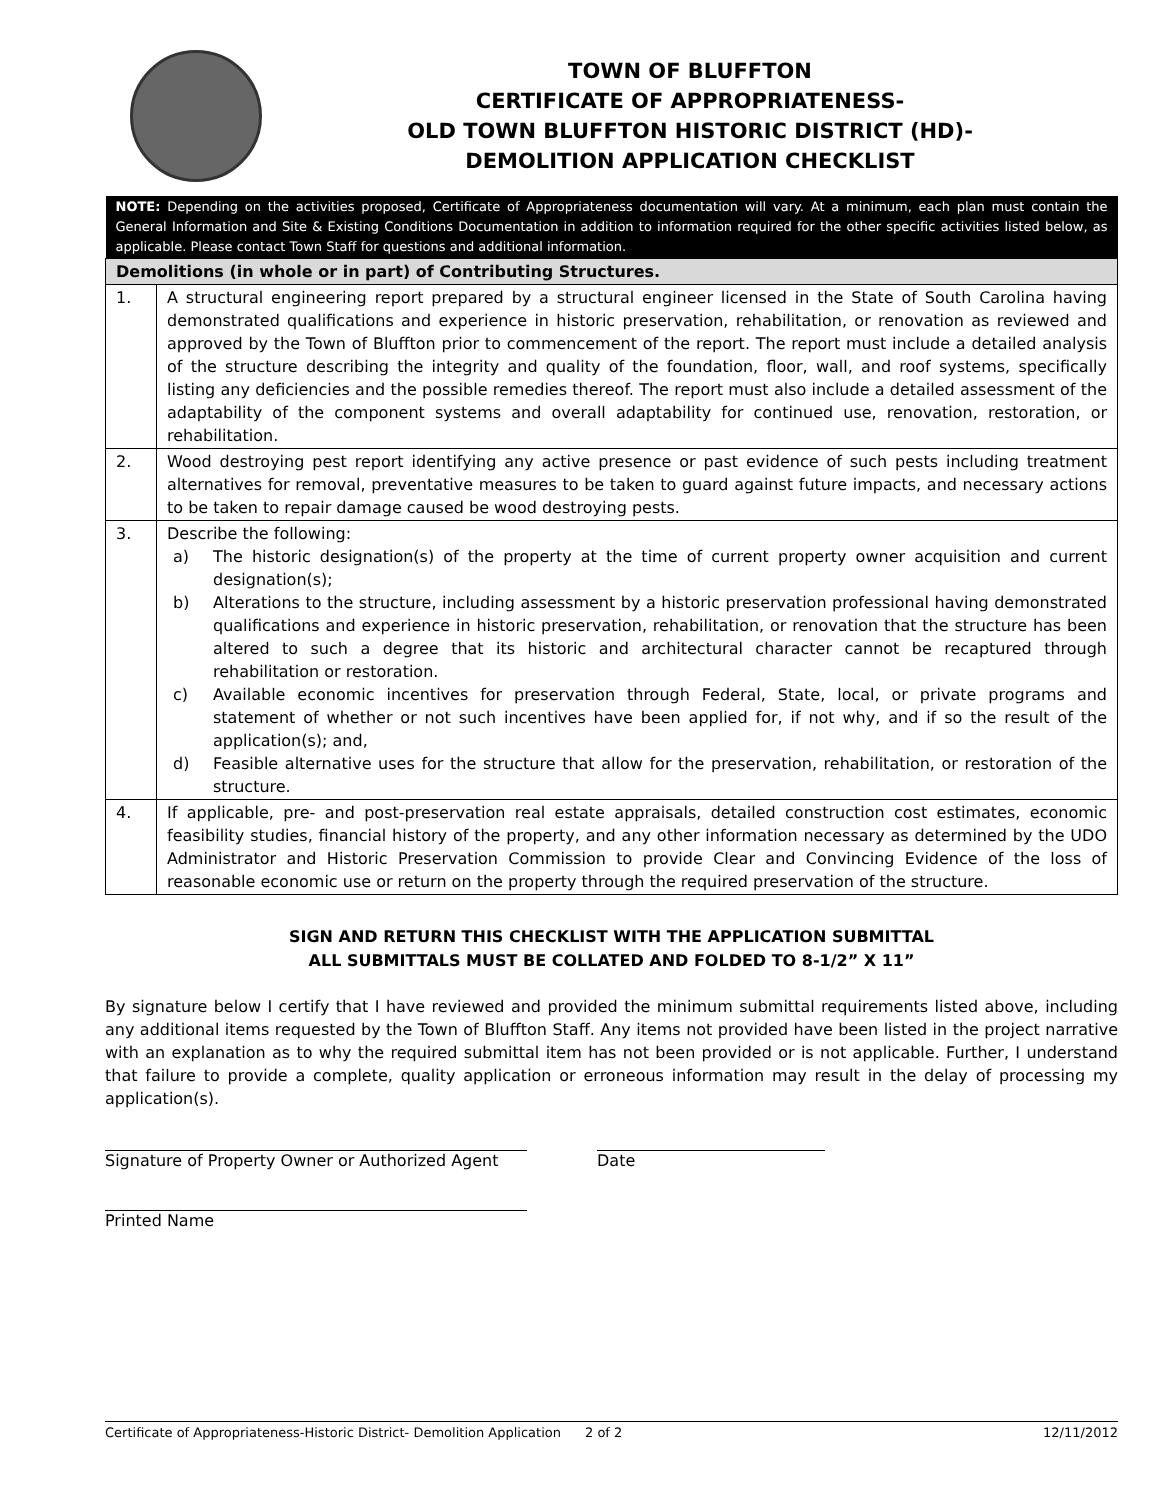TOWN OF BLUFFTON
CERTIFICATE OF APPROPRIATENESS-
OLD TOWN BLUFFTON HISTORIC DISTRICT (HD)-
DEMOLITION APPLICATION CHECKLIST
| NOTE: Depending on the activities proposed, Certificate of Appropriateness documentation will vary. At a minimum, each plan must contain the General Information and Site & Existing Conditions Documentation in addition to information required for the other specific activities listed below, as applicable. Please contact Town Staff for questions and additional information. | |
| Demolitions (in whole or in part) of Contributing Structures. | |
| 1. | A structural engineering report prepared by a structural engineer licensed in the State of South Carolina having demonstrated qualifications and experience in historic preservation, rehabilitation, or renovation as reviewed and approved by the Town of Bluffton prior to commencement of the report. The report must include a detailed analysis of the structure describing the integrity and quality of the foundation, floor, wall, and roof systems, specifically listing any deficiencies and the possible remedies thereof. The report must also include a detailed assessment of the adaptability of the component systems and overall adaptability for continued use, renovation, restoration, or rehabilitation. |
| 2. | Wood destroying pest report identifying any active presence or past evidence of such pests including treatment alternatives for removal, preventative measures to be taken to guard against future impacts, and necessary actions to be taken to repair damage caused be wood destroying pests. |
| 3. | Describe the following: a) The historic designation(s) of the property at the time of current property owner acquisition and current designation(s); b) Alterations to the structure, including assessment by a historic preservation professional having demonstrated qualifications and experience in historic preservation, rehabilitation, or renovation that the structure has been altered to such a degree that its historic and architectural character cannot be recaptured through rehabilitation or restoration. c) Available economic incentives for preservation through Federal, State, local, or private programs and statement of whether or not such incentives have been applied for, if not why, and if so the result of the application(s); and, d) Feasible alternative uses for the structure that allow for the preservation, rehabilitation, or restoration of the structure. |
| 4. | If applicable, pre- and post-preservation real estate appraisals, detailed construction cost estimates, economic feasibility studies, financial history of the property, and any other information necessary as determined by the UDO Administrator and Historic Preservation Commission to provide Clear and Convincing Evidence of the loss of reasonable economic use or return on the property through the required preservation of the structure. |
SIGN AND RETURN THIS CHECKLIST WITH THE APPLICATION SUBMITTAL
ALL SUBMITTALS MUST BE COLLATED AND FOLDED TO 8-1/2” X 11”
By signature below I certify that I have reviewed and provided the minimum submittal requirements listed above, including any additional items requested by the Town of Bluffton Staff. Any items not provided have been listed in the project narrative with an explanation as to why the required submittal item has not been provided or is not applicable. Further, I understand that failure to provide a complete, quality application or erroneous information may result in the delay of processing my application(s).
Signature of Property Owner or Authorized Agent
Date
Printed Name
Certificate of Appropriateness-Historic District- Demolition Application 2 of 2 12/11/2012